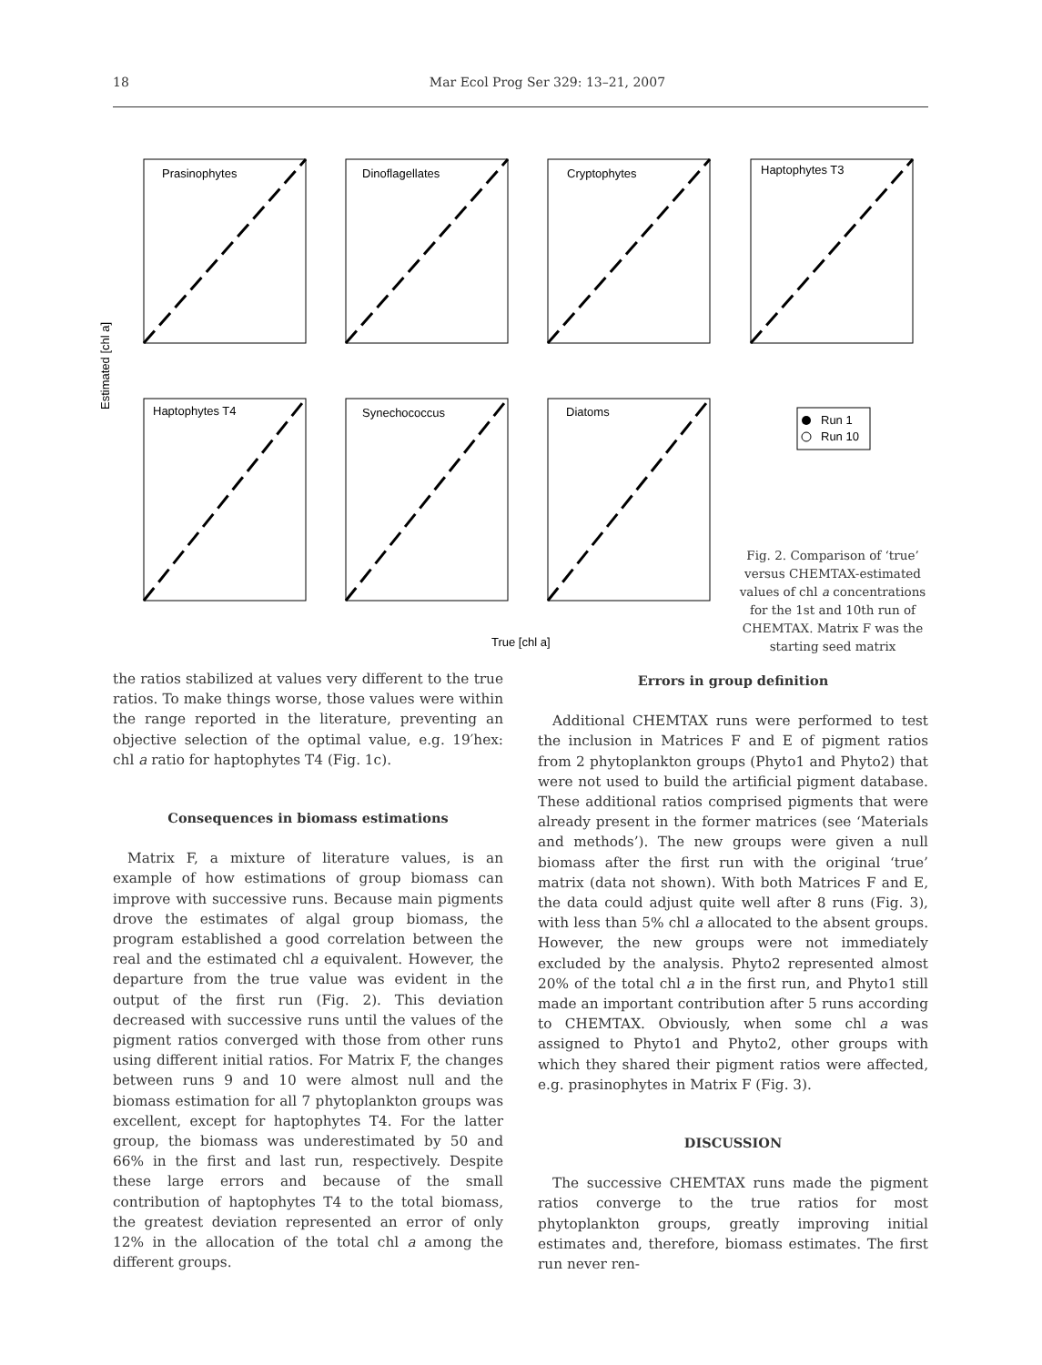18 Mar Ecol Prog Ser 329: 13–21, 2007
Prasinophytes
Dinoflagellates
Cryptophytes
Haptophytes T3
Haptophytes T4
Synechococcus
Diatoms
Estimated [chl a]
True [chl a]
Run 1
Run 10
Fig. 2. Comparison of ‘true’ versus CHEMTAX-estimated values of chl a concentrations for the 1st and 10th run of CHEMTAX. Matrix F was the starting seed matrix
the ratios stabilized at values very different to the true ratios. To make things worse, those values were within the range reported in the literature, preventing an objective selection of the optimal value, e.g. 19′hex: chl a ratio for haptophytes T4 (Fig. 1c).
Consequences in biomass estimations
Matrix F, a mixture of literature values, is an example of how estimations of group biomass can improve with successive runs. Because main pigments drove the estimates of algal group biomass, the program established a good correlation between the real and the estimated chl a equivalent. However, the departure from the true value was evident in the output of the first run (Fig. 2). This deviation decreased with successive runs until the values of the pigment ratios converged with those from other runs using different initial ratios. For Matrix F, the changes between runs 9 and 10 were almost null and the biomass estimation for all 7 phytoplankton groups was excellent, except for haptophytes T4. For the latter group, the biomass was underestimated by 50 and 66% in the first and last run, respectively. Despite these large errors and because of the small contribution of haptophytes T4 to the total biomass, the greatest deviation represented an error of only 12% in the allocation of the total chl a among the different groups.
Errors in group definition
Additional CHEMTAX runs were performed to test the inclusion in Matrices F and E of pigment ratios from 2 phytoplankton groups (Phyto1 and Phyto2) that were not used to build the artificial pigment database. These additional ratios comprised pigments that were already present in the former matrices (see ‘Materials and methods’). The new groups were given a null biomass after the first run with the original ‘true’ matrix (data not shown). With both Matrices F and E, the data could adjust quite well after 8 runs (Fig. 3), with less than 5% chl a allocated to the absent groups. However, the new groups were not immediately excluded by the analysis. Phyto2 represented almost 20% of the total chl a in the first run, and Phyto1 still made an important contribution after 5 runs according to CHEMTAX. Obviously, when some chl a was assigned to Phyto1 and Phyto2, other groups with which they shared their pigment ratios were affected, e.g. prasinophytes in Matrix F (Fig. 3).
DISCUSSION
The successive CHEMTAX runs made the pigment ratios converge to the true ratios for most phytoplankton groups, greatly improving initial estimates and, therefore, biomass estimates. The first run never ren-